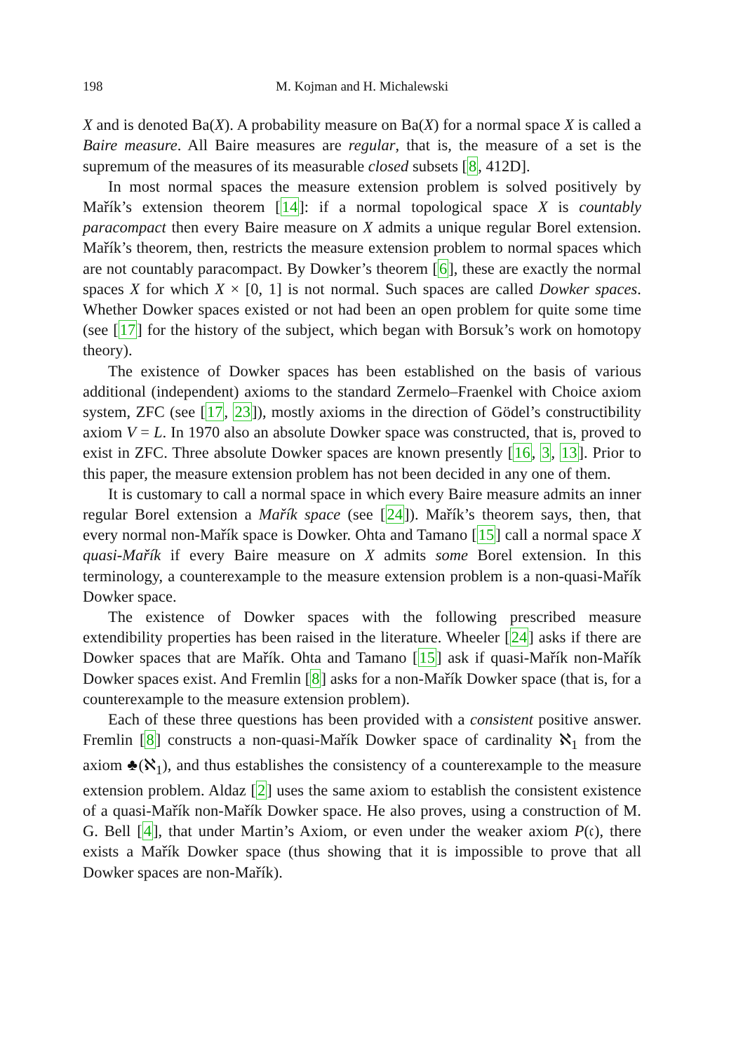198 M. Kojman and H. Michalewski
X and is denoted Ba(X). A probability measure on Ba(X) for a normal space X is called a Baire measure. All Baire measures are regular, that is, the measure of a set is the supremum of the measures of its measurable closed subsets [8, 412D].
In most normal spaces the measure extension problem is solved positively by Mařík’s extension theorem [14]: if a normal topological space X is countably paracompact then every Baire measure on X admits a unique regular Borel extension. Mařík’s theorem, then, restricts the measure extension problem to normal spaces which are not countably paracompact. By Dowker’s theorem [6], these are exactly the normal spaces X for which X × [0, 1] is not normal. Such spaces are called Dowker spaces. Whether Dowker spaces existed or not had been an open problem for quite some time (see [17] for the history of the subject, which began with Borsuk’s work on homotopy theory).
The existence of Dowker spaces has been established on the basis of various additional (independent) axioms to the standard Zermelo–Fraenkel with Choice axiom system, ZFC (see [17, 23]), mostly axioms in the direction of Gödel’s constructibility axiom V = L. In 1970 also an absolute Dowker space was constructed, that is, proved to exist in ZFC. Three absolute Dowker spaces are known presently [16, 3, 13]. Prior to this paper, the measure extension problem has not been decided in any one of them.
It is customary to call a normal space in which every Baire measure admits an inner regular Borel extension a Mařík space (see [24]). Mařík’s theorem says, then, that every normal non-Mařík space is Dowker. Ohta and Tamano [15] call a normal space X quasi-Mařík if every Baire measure on X admits some Borel extension. In this terminology, a counterexample to the measure extension problem is a non-quasi-Mařík Dowker space.
The existence of Dowker spaces with the following prescribed measure extendibility properties has been raised in the literature. Wheeler [24] asks if there are Dowker spaces that are Mařík. Ohta and Tamano [15] ask if quasi-Mařík non-Mařík Dowker spaces exist. And Fremlin [8] asks for a non-Mařík Dowker space (that is, for a counterexample to the measure extension problem).
Each of these three questions has been provided with a consistent positive answer. Fremlin [8] constructs a non-quasi-Mařík Dowker space of cardinality ℵ<sub>1</sub> from the axiom ♣(ℵ<sub>1</sub>), and thus establishes the consistency of a counterexample to the measure extension problem. Aldaz [2] uses the same axiom to establish the consistent existence of a quasi-Mařík non-Mařík Dowker space. He also proves, using a construction of M. G. Bell [4], that under Martin’s Axiom, or even under the weaker axiom P(𝔠), there exists a Mařík Dowker space (thus showing that it is impossible to prove that all Dowker spaces are non-Mařík).